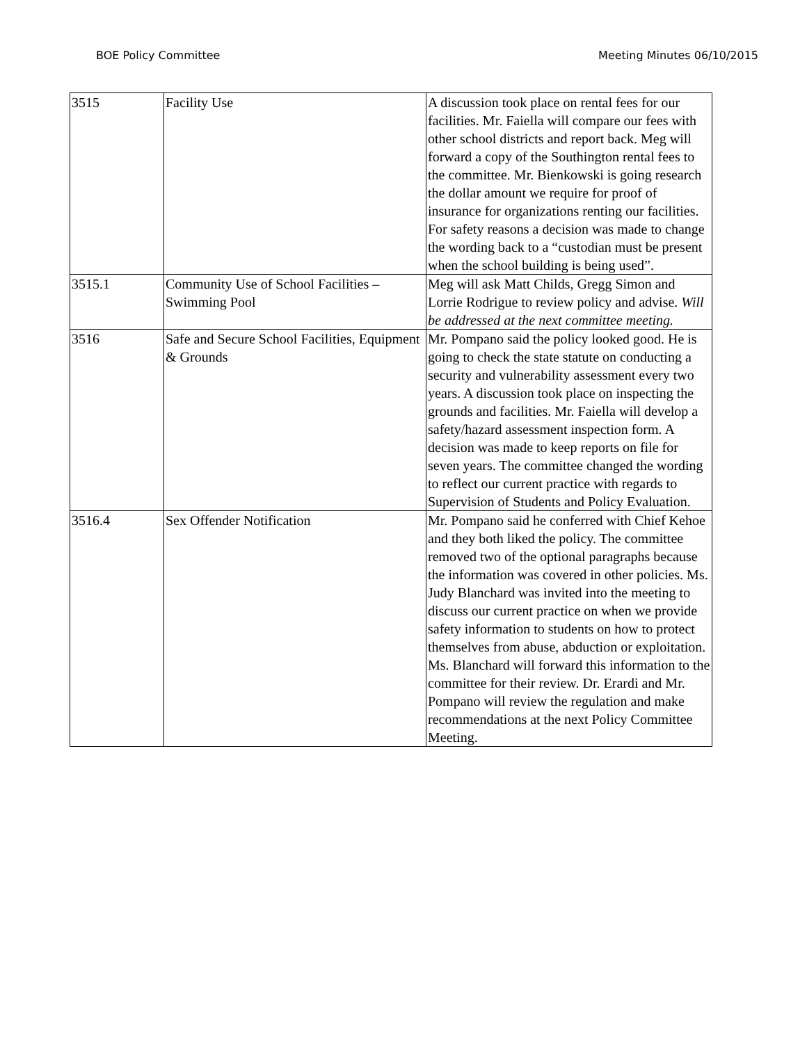BOE Policy Committee Meeting Minutes 06/10/2015
| 3515 | Facility Use | A discussion took place on rental fees for our facilities. Mr. Faiella will compare our fees with other school districts and report back. Meg will forward a copy of the Southington rental fees to the committee. Mr. Bienkowski is going research the dollar amount we require for proof of insurance for organizations renting our facilities. For safety reasons a decision was made to change the wording back to a “custodian must be present when the school building is being used”. |
| 3515.1 | Community Use of School Facilities – Swimming Pool | Meg will ask Matt Childs, Gregg Simon and Lorrie Rodrigue to review policy and advise. Will be addressed at the next committee meeting. |
| 3516 | Safe and Secure School Facilities, Equipment & Grounds | Mr. Pompano said the policy looked good. He is going to check the state statute on conducting a security and vulnerability assessment every two years. A discussion took place on inspecting the grounds and facilities. Mr. Faiella will develop a safety/hazard assessment inspection form. A decision was made to keep reports on file for seven years. The committee changed the wording to reflect our current practice with regards to Supervision of Students and Policy Evaluation. |
| 3516.4 | Sex Offender Notification | Mr. Pompano said he conferred with Chief Kehoe and they both liked the policy. The committee removed two of the optional paragraphs because the information was covered in other policies. Ms. Judy Blanchard was invited into the meeting to discuss our current practice on when we provide safety information to students on how to protect themselves from abuse, abduction or exploitation. Ms. Blanchard will forward this information to the committee for their review. Dr. Erardi and Mr. Pompano will review the regulation and make recommendations at the next Policy Committee Meeting. |